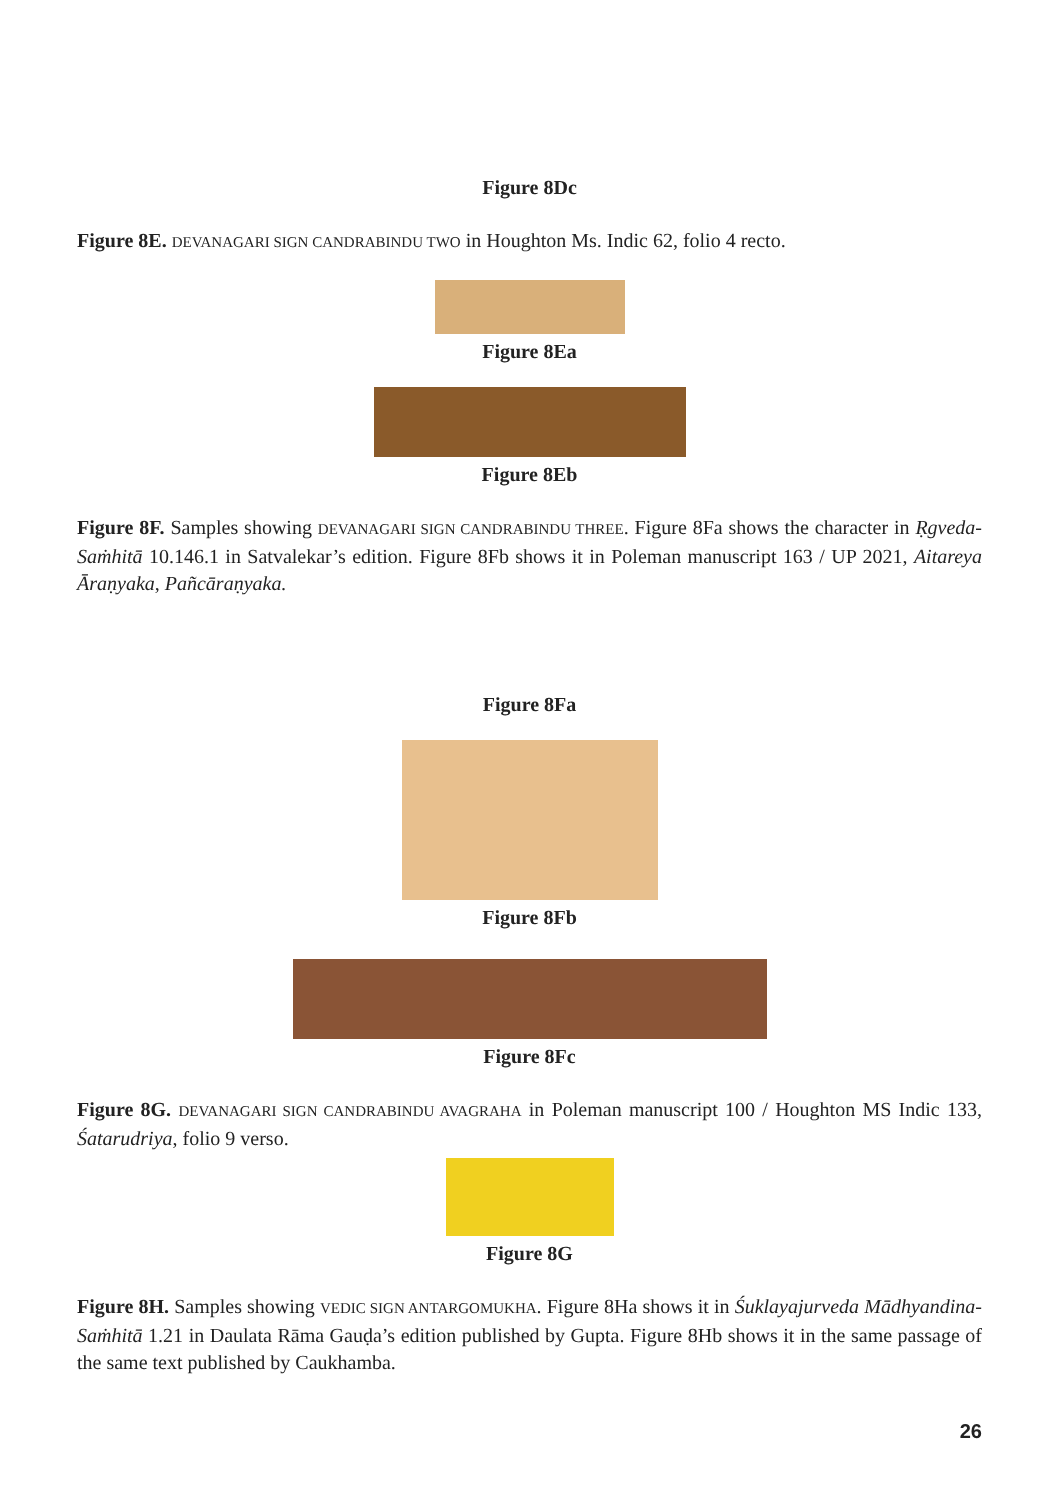Figure 8Dc
Figure 8E. DEVANAGARI SIGN CANDRABINDU TWO in Houghton Ms. Indic 62, folio 4 recto.
Figure 8Ea
Figure 8Eb
Figure 8F. Samples showing DEVANAGARI SIGN CANDRABINDU THREE. Figure 8Fa shows the character in Ṛgveda-Saṁhitā 10.146.1 in Satvalekar’s edition. Figure 8Fb shows it in Poleman manuscript 163 / UP 2021, Aitareya Āraṇyaka, Pañcāraṇyaka.
Figure 8Fa
Figure 8Fb
Figure 8Fc
Figure 8G. DEVANAGARI SIGN CANDRABINDU AVAGRAHA in Poleman manuscript 100 / Houghton MS Indic 133, Śatarudriya, folio 9 verso.
Figure 8G
Figure 8H. Samples showing VEDIC SIGN ANTARGOMUKHA. Figure 8Ha shows it in Śuklayajurveda Mādhyandina-Saṁhitā 1.21 in Daulata Rāma Gauḍa’s edition published by Gupta. Figure 8Hb shows it in the same passage of the same text published by Caukhamba.
26